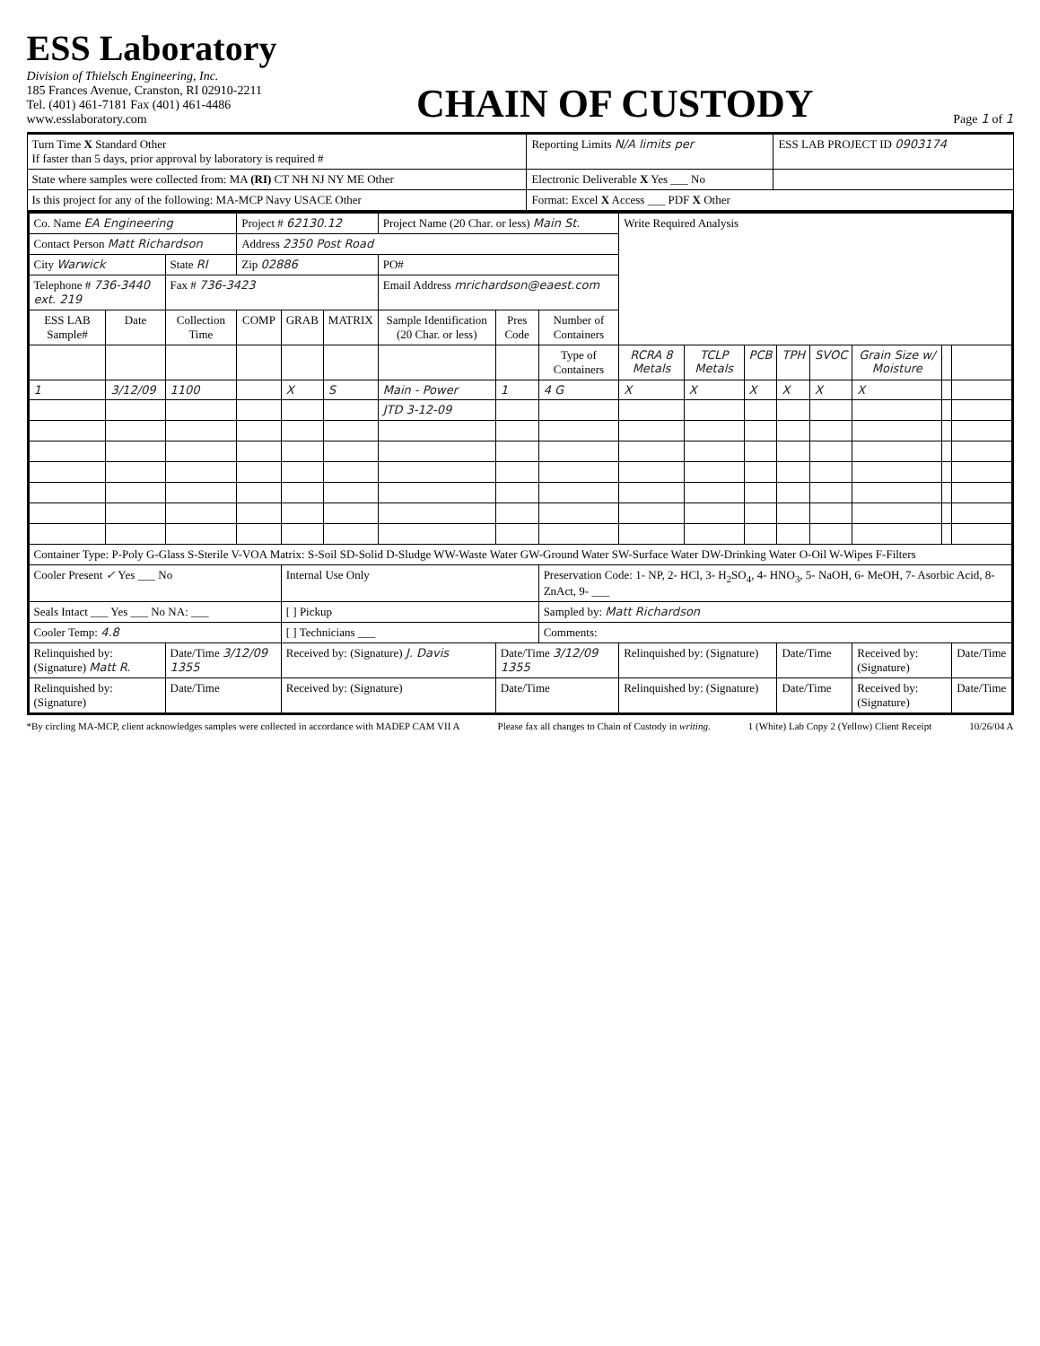ESS Laboratory
Division of Thielsch Engineering, Inc.
185 Frances Avenue, Cranston, RI 02910-2211
Tel. (401) 461-7181 Fax (401) 461-4486
www.esslaboratory.com
CHAIN OF CUSTODY
Page 1 of 1
| Turn Time X Standard Other If faster than 5 days, prior approval by laboratory is required # | Reporting Limits N/A limits per | ESS LAB PROJECT ID 0903174 |
| State where samples were collected from: MA (RI) CT NH NJ NY ME Other | Electronic Deliverable X Yes ___ No | |
| Is this project for any of the following: MA-MCP Navy USACE Other | Format: Excel X Access ___ PDF X Other | |
| Co. Name EA Engineering | | | Project # 62130.12 | | | Project Name (20 Char. or less) Main St. | | | Write Required Analysis | | | | | | | |
| Contact Person Matt Richardson | | | Address 2350 Post Road | | | | | | | | | | | | | |
| City Warwick | | State RI | Zip 02886 | | | PO# | | | | | | | | | | |
| Telephone # 736-3440 ext. 219 | | Fax # 736-3423 | | | | Email Address mrichardson@eaest.com | | | | | | | | | | |
| ESS LAB Sample# | Date | Collection Time | COMP | GRAB | MATRIX | Sample Identification (20 Char. or less) | Pres Code | Number of Containers | | | | | | | | |
| | | | | | | | | Type of Containers | RCRA 8 Metals | TCLP Metals | PCB | TPH | SVOC | Grain Size w/ Moisture | | |
| 1 | 3/12/09 | 1100 | | X | S | Main - Power | 1 | 4 G | X | X | X | X | X | X | | |
| | | | | | | JTD 3-12-09 | | | | | | | | | | |
| Container Type: P-Poly G-Glass S-Sterile V-VOA Matrix: S-Soil SD-Solid D-Sludge WW-Waste Water GW-Ground Water SW-Surface Water DW-Drinking Water O-Oil W-Wipes F-Filters | | | | | | | | | | | | | | | | |
| Cooler Present ✓ Yes ___ No | | | | Internal Use Only | | | | Preservation Code: 1- NP, 2- HCl, 3- H<sub>2</sub>SO<sub>4</sub>, 4- HNO<sub>3</sub>, 5- NaOH, 6- MeOH, 7- Asorbic Acid, 8- ZnAct, 9- ___ | | | | | | | | |
| Seals Intact ___ Yes ___ No NA: ___ | | | | [ ] Pickup | | | | Sampled by: Matt Richardson | | | | | | | | |
| Cooler Temp: 4.8 | | | | [ ] Technicians ___ | | | | Comments: | | | | | | | | |
| Relinquished by: (Signature) Matt R. | | Date/Time 3/12/09 1355 | | Received by: (Signature) J. Davis | | | Date/Time 3/12/09 1355 | | Relinquished by: (Signature) | | | Date/Time | | Received by: (Signature) | | Date/Time |
| Relinquished by: (Signature) | | Date/Time | | Received by: (Signature) | | | Date/Time | | Relinquished by: (Signature) | | | Date/Time | | Received by: (Signature) | | Date/Time |
*By circling MA-MCP, client acknowledges samples were collected in accordance with MADEP CAM VII A Please fax all changes to Chain of Custody in writing. 1 (White) Lab Copy 2 (Yellow) Client Receipt 10/26/04 A